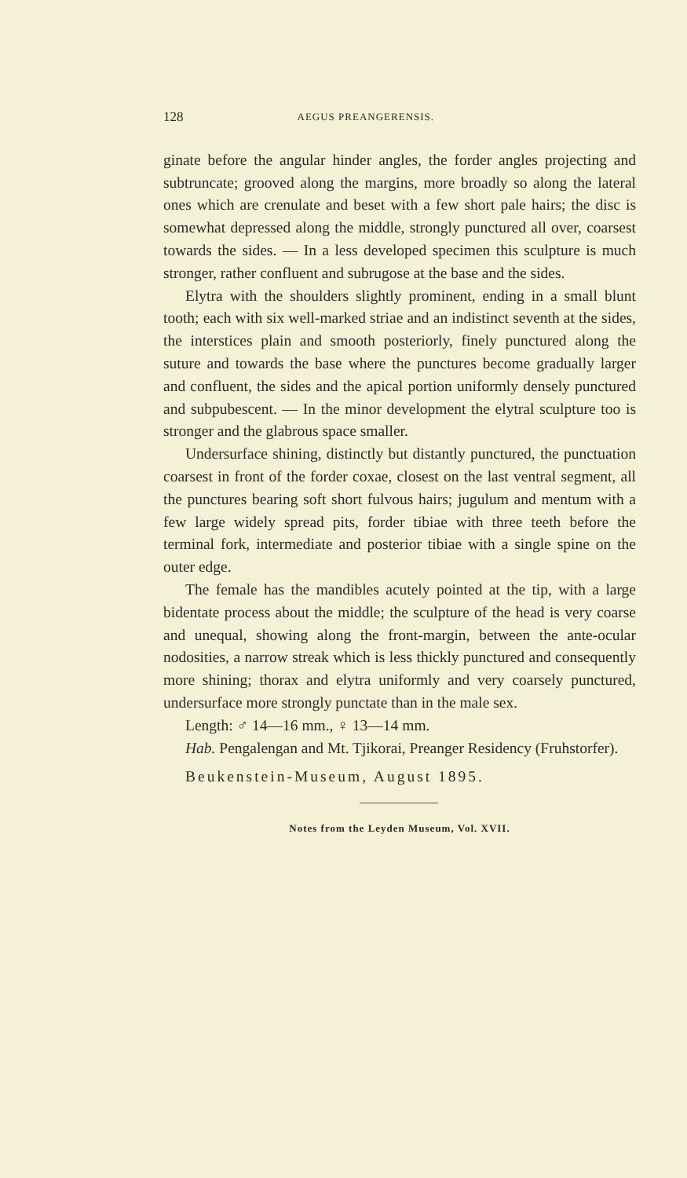128 AEGUS PREANGERENSIS.
ginate before the angular hinder angles, the forder angles projecting and subtruncate; grooved along the margins, more broadly so along the lateral ones which are crenulate and beset with a few short pale hairs; the disc is somewhat depressed along the middle, strongly punctured all over, coarsest towards the sides. — In a less developed specimen this sculpture is much stronger, rather confluent and subrugose at the base and the sides.
Elytra with the shoulders slightly prominent, ending in a small blunt tooth; each with six well-marked striae and an indistinct seventh at the sides, the interstices plain and smooth posteriorly, finely punctured along the suture and towards the base where the punctures become gradually larger and confluent, the sides and the apical portion uniformly densely punctured and subpubescent. — In the minor development the elytral sculpture too is stronger and the glabrous space smaller.
Undersurface shining, distinctly but distantly punctured, the punctuation coarsest in front of the forder coxae, closest on the last ventral segment, all the punctures bearing soft short fulvous hairs; jugulum and mentum with a few large widely spread pits, forder tibiae with three teeth before the terminal fork, intermediate and posterior tibiae with a single spine on the outer edge.
The female has the mandibles acutely pointed at the tip, with a large bidentate process about the middle; the sculpture of the head is very coarse and unequal, showing along the front-margin, between the ante-ocular nodosities, a narrow streak which is less thickly punctured and consequently more shining; thorax and elytra uniformly and very coarsely punctured, undersurface more strongly punctate than in the male sex.
Length: ♂ 14—16 mm., ♀ 13—14 mm.
Hab. Pengalengan and Mt. Tjikorai, Preanger Residency (Fruhstorfer).
Beukenstein-Museum, August 1895.
Notes from the Leyden Museum, Vol. XVII.